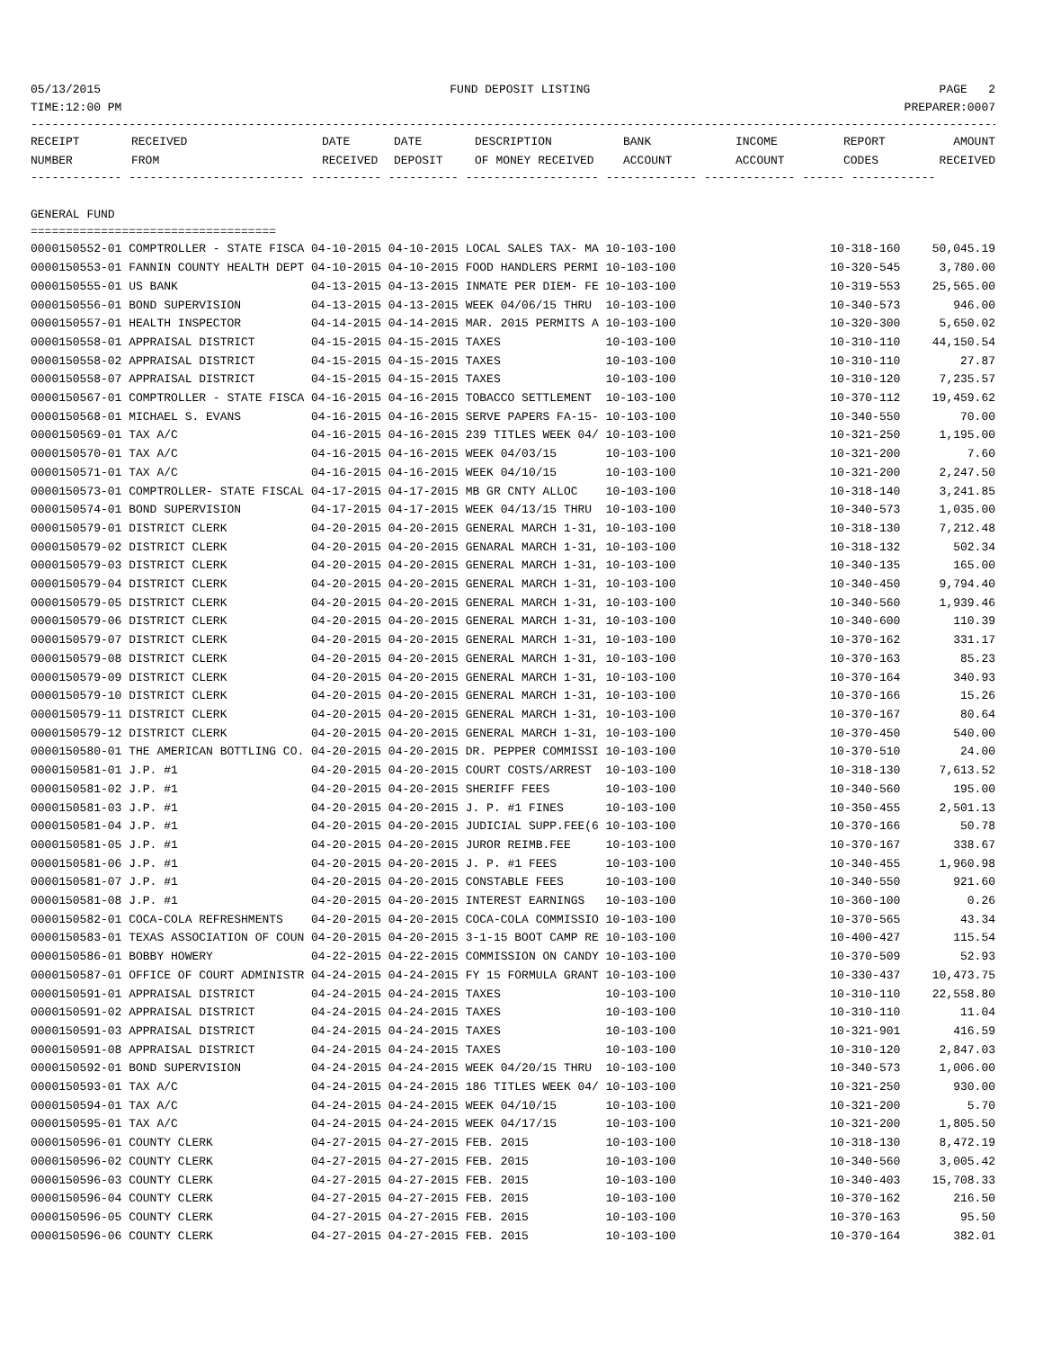05/13/2015 FUND DEPOSIT LISTING PAGE 2
TIME:12:00 PM PREPARER:0007
------------------------------------------------------------------------------------------------------------------------------------------
| RECEIPT | RECEIVED | DATE | DATE | DESCRIPTION | BANK | INCOME | REPORT | AMOUNT |
| --- | --- | --- | --- | --- | --- | --- | --- | --- |
| NUMBER | FROM | RECEIVED | DEPOSIT | OF MONEY RECEIVED | ACCOUNT | ACCOUNT | CODES | RECEIVED |
------------- ------------------------- ---------- ---------- ------------------- ------------- ------------- ------ ------------
GENERAL FUND
===================================
| 0000150552-01 COMPTROLLER - STATE FISCA 04-10-2015 04-10-2015 LOCAL SALES TAX- MA 10-103-100 | 10-318-160 | 50,045.19 |
| 0000150553-01 FANNIN COUNTY HEALTH DEPT 04-10-2015 04-10-2015 FOOD HANDLERS PERMI 10-103-100 | 10-320-545 | 3,780.00 |
| 0000150555-01 US BANK 04-13-2015 04-13-2015 INMATE PER DIEM- FE 10-103-100 | 10-319-553 | 25,565.00 |
| 0000150556-01 BOND SUPERVISION 04-13-2015 04-13-2015 WEEK 04/06/15 THRU 10-103-100 | 10-340-573 | 946.00 |
| 0000150557-01 HEALTH INSPECTOR 04-14-2015 04-14-2015 MAR. 2015 PERMITS A 10-103-100 | 10-320-300 | 5,650.02 |
| 0000150558-01 APPRAISAL DISTRICT 04-15-2015 04-15-2015 TAXES 10-103-100 | 10-310-110 | 44,150.54 |
| 0000150558-02 APPRAISAL DISTRICT 04-15-2015 04-15-2015 TAXES 10-103-100 | 10-310-110 | 27.87 |
| 0000150558-07 APPRAISAL DISTRICT 04-15-2015 04-15-2015 TAXES 10-103-100 | 10-310-120 | 7,235.57 |
| 0000150567-01 COMPTROLLER - STATE FISCA 04-16-2015 04-16-2015 TOBACCO SETTLEMENT 10-103-100 | 10-370-112 | 19,459.62 |
| 0000150568-01 MICHAEL S. EVANS 04-16-2015 04-16-2015 SERVE PAPERS FA-15- 10-103-100 | 10-340-550 | 70.00 |
| 0000150569-01 TAX A/C 04-16-2015 04-16-2015 239 TITLES WEEK 04/ 10-103-100 | 10-321-250 | 1,195.00 |
| 0000150570-01 TAX A/C 04-16-2015 04-16-2015 WEEK 04/03/15 10-103-100 | 10-321-200 | 7.60 |
| 0000150571-01 TAX A/C 04-16-2015 04-16-2015 WEEK 04/10/15 10-103-100 | 10-321-200 | 2,247.50 |
| 0000150573-01 COMPTROLLER- STATE FISCAL 04-17-2015 04-17-2015 MB GR CNTY ALLOC 10-103-100 | 10-318-140 | 3,241.85 |
| 0000150574-01 BOND SUPERVISION 04-17-2015 04-17-2015 WEEK 04/13/15 THRU 10-103-100 | 10-340-573 | 1,035.00 |
| 0000150579-01 DISTRICT CLERK 04-20-2015 04-20-2015 GENERAL MARCH 1-31, 10-103-100 | 10-318-130 | 7,212.48 |
| 0000150579-02 DISTRICT CLERK 04-20-2015 04-20-2015 GENARAL MARCH 1-31, 10-103-100 | 10-318-132 | 502.34 |
| 0000150579-03 DISTRICT CLERK 04-20-2015 04-20-2015 GENERAL MARCH 1-31, 10-103-100 | 10-340-135 | 165.00 |
| 0000150579-04 DISTRICT CLERK 04-20-2015 04-20-2015 GENERAL MARCH 1-31, 10-103-100 | 10-340-450 | 9,794.40 |
| 0000150579-05 DISTRICT CLERK 04-20-2015 04-20-2015 GENERAL MARCH 1-31, 10-103-100 | 10-340-560 | 1,939.46 |
| 0000150579-06 DISTRICT CLERK 04-20-2015 04-20-2015 GENERAL MARCH 1-31, 10-103-100 | 10-340-600 | 110.39 |
| 0000150579-07 DISTRICT CLERK 04-20-2015 04-20-2015 GENERAL MARCH 1-31, 10-103-100 | 10-370-162 | 331.17 |
| 0000150579-08 DISTRICT CLERK 04-20-2015 04-20-2015 GENERAL MARCH 1-31, 10-103-100 | 10-370-163 | 85.23 |
| 0000150579-09 DISTRICT CLERK 04-20-2015 04-20-2015 GENERAL MARCH 1-31, 10-103-100 | 10-370-164 | 340.93 |
| 0000150579-10 DISTRICT CLERK 04-20-2015 04-20-2015 GENERAL MARCH 1-31, 10-103-100 | 10-370-166 | 15.26 |
| 0000150579-11 DISTRICT CLERK 04-20-2015 04-20-2015 GENERAL MARCH 1-31, 10-103-100 | 10-370-167 | 80.64 |
| 0000150579-12 DISTRICT CLERK 04-20-2015 04-20-2015 GENERAL MARCH 1-31, 10-103-100 | 10-370-450 | 540.00 |
| 0000150580-01 THE AMERICAN BOTTLING CO. 04-20-2015 04-20-2015 DR. PEPPER COMMISSI 10-103-100 | 10-370-510 | 24.00 |
| 0000150581-01 J.P. #1 04-20-2015 04-20-2015 COURT COSTS/ARREST 10-103-100 | 10-318-130 | 7,613.52 |
| 0000150581-02 J.P. #1 04-20-2015 04-20-2015 SHERIFF FEES 10-103-100 | 10-340-560 | 195.00 |
| 0000150581-03 J.P. #1 04-20-2015 04-20-2015 J. P. #1 FINES 10-103-100 | 10-350-455 | 2,501.13 |
| 0000150581-04 J.P. #1 04-20-2015 04-20-2015 JUDICIAL SUPP.FEE(6 10-103-100 | 10-370-166 | 50.78 |
| 0000150581-05 J.P. #1 04-20-2015 04-20-2015 JUROR REIMB.FEE 10-103-100 | 10-370-167 | 338.67 |
| 0000150581-06 J.P. #1 04-20-2015 04-20-2015 J. P. #1 FEES 10-103-100 | 10-340-455 | 1,960.98 |
| 0000150581-07 J.P. #1 04-20-2015 04-20-2015 CONSTABLE FEES 10-103-100 | 10-340-550 | 921.60 |
| 0000150581-08 J.P. #1 04-20-2015 04-20-2015 INTEREST EARNINGS 10-103-100 | 10-360-100 | 0.26 |
| 0000150582-01 COCA-COLA REFRESHMENTS 04-20-2015 04-20-2015 COCA-COLA COMMISSIO 10-103-100 | 10-370-565 | 43.34 |
| 0000150583-01 TEXAS ASSOCIATION OF COUN 04-20-2015 04-20-2015 3-1-15 BOOT CAMP RE 10-103-100 | 10-400-427 | 115.54 |
| 0000150586-01 BOBBY HOWERY 04-22-2015 04-22-2015 COMMISSION ON CANDY 10-103-100 | 10-370-509 | 52.93 |
| 0000150587-01 OFFICE OF COURT ADMINISTR 04-24-2015 04-24-2015 FY 15 FORMULA GRANT 10-103-100 | 10-330-437 | 10,473.75 |
| 0000150591-01 APPRAISAL DISTRICT 04-24-2015 04-24-2015 TAXES 10-103-100 | 10-310-110 | 22,558.80 |
| 0000150591-02 APPRAISAL DISTRICT 04-24-2015 04-24-2015 TAXES 10-103-100 | 10-310-110 | 11.04 |
| 0000150591-03 APPRAISAL DISTRICT 04-24-2015 04-24-2015 TAXES 10-103-100 | 10-321-901 | 416.59 |
| 0000150591-08 APPRAISAL DISTRICT 04-24-2015 04-24-2015 TAXES 10-103-100 | 10-310-120 | 2,847.03 |
| 0000150592-01 BOND SUPERVISION 04-24-2015 04-24-2015 WEEK 04/20/15 THRU 10-103-100 | 10-340-573 | 1,006.00 |
| 0000150593-01 TAX A/C 04-24-2015 04-24-2015 186 TITLES WEEK 04/ 10-103-100 | 10-321-250 | 930.00 |
| 0000150594-01 TAX A/C 04-24-2015 04-24-2015 WEEK 04/10/15 10-103-100 | 10-321-200 | 5.70 |
| 0000150595-01 TAX A/C 04-24-2015 04-24-2015 WEEK 04/17/15 10-103-100 | 10-321-200 | 1,805.50 |
| 0000150596-01 COUNTY CLERK 04-27-2015 04-27-2015 FEB. 2015 10-103-100 | 10-318-130 | 8,472.19 |
| 0000150596-02 COUNTY CLERK 04-27-2015 04-27-2015 FEB. 2015 10-103-100 | 10-340-560 | 3,005.42 |
| 0000150596-03 COUNTY CLERK 04-27-2015 04-27-2015 FEB. 2015 10-103-100 | 10-340-403 | 15,708.33 |
| 0000150596-04 COUNTY CLERK 04-27-2015 04-27-2015 FEB. 2015 10-103-100 | 10-370-162 | 216.50 |
| 0000150596-05 COUNTY CLERK 04-27-2015 04-27-2015 FEB. 2015 10-103-100 | 10-370-163 | 95.50 |
| 0000150596-06 COUNTY CLERK 04-27-2015 04-27-2015 FEB. 2015 10-103-100 | 10-370-164 | 382.01 |